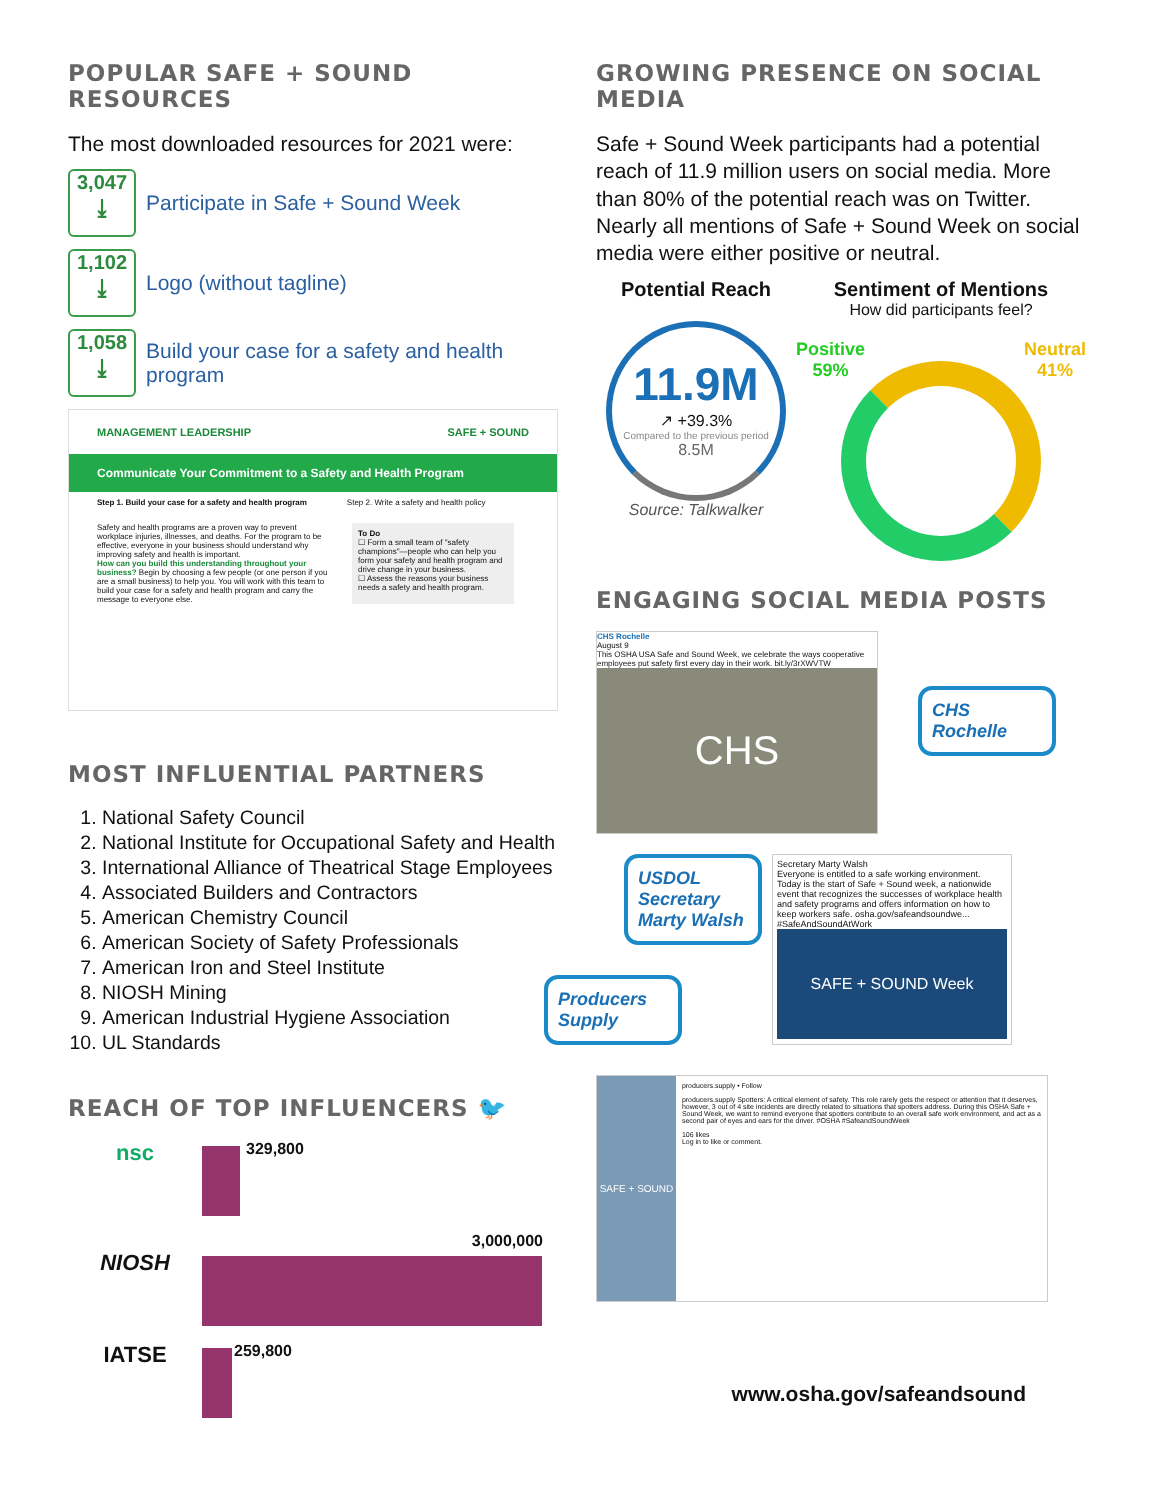POPULAR SAFE + SOUND RESOURCES
The most downloaded resources for 2021 were:
3,047
⤓
Participate in Safe + Sound Week
1,102
⤓
Logo (without tagline)
1,058
⤓
Build your case for a safety and health program
MANAGEMENT LEADERSHIP SAFE + SOUND
Communicate Your Commitment to a Safety and Health Program
Step 1. Build your case for a safety and health program Step 2. Write a safety and health policy
Safety and health programs are a proven way to prevent workplace injuries, illnesses, and deaths. For the program to be effective, everyone in your business should understand why improving safety and health is important.
How can you build this understanding throughout your business? Begin by choosing a few people (or one person if you are a small business) to help you. You will work with this team to build your case for a safety and health program and carry the message to everyone else.
To Do
☐ Form a small team of "safety champions"—people who can help you form your safety and health program and drive change in your business.
☐ Assess the reasons your business needs a safety and health program.
MOST INFLUENTIAL PARTNERS
1. National Safety Council
2. National Institute for Occupational Safety and Health
3. International Alliance of Theatrical Stage Employees
4. Associated Builders and Contractors
5. American Chemistry Council
6. American Society of Safety Professionals
7. American Iron and Steel Institute
8. NIOSH Mining
9. American Industrial Hygiene Association
10. UL Standards
REACH OF TOP INFLUENCERS 🐦
nsc
329,800
3,000,000
NIOSH
IATSE
259,800
GROWING PRESENCE ON SOCIAL MEDIA
Safe + Sound Week participants had a potential reach of 11.9 million users on social media. More than 80% of the potential reach was on Twitter. Nearly all mentions of Safe + Sound Week on social media were either positive or neutral.
Potential Reach
11.9M
↗ +39.3%
Compared to the previous period
8.5M
Source: Talkwalker
Sentiment of Mentions
How did participants feel?
Positive
59% Neutral
41%
ENGAGING SOCIAL MEDIA POSTS
CHS Rochelle
August 9
This OSHA USA Safe and Sound Week, we celebrate the ways cooperative employees put safety first every day in their work. bit.ly/3rXWVTW
CHS
CHS Rochelle
USDOL Secretary Marty Walsh
Producers Supply
Secretary Marty Walsh
Everyone is entitled to a safe working environment.
Today is the start of Safe + Sound week, a nationwide event that recognizes the successes of workplace health and safety programs and offers information on how to keep workers safe. osha.gov/safeandsoundwe... #SafeAndSoundAtWork
SAFE + SOUND Week
SAFE + SOUND
producers.supply • Follow
producers.supply Spotters: A critical element of safety. This role rarely gets the respect or attention that it deserves, however, 3 out of 4 site incidents are directly related to situations that spotters address. During this OSHA Safe + Sound Week, we want to remind everyone that spotters contribute to an overall safe work environment, and act as a second pair of eyes and ears for the driver. #OSHA #SafeandSoundWeek
106 likes
Log in to like or comment.
www.osha.gov/safeandsound